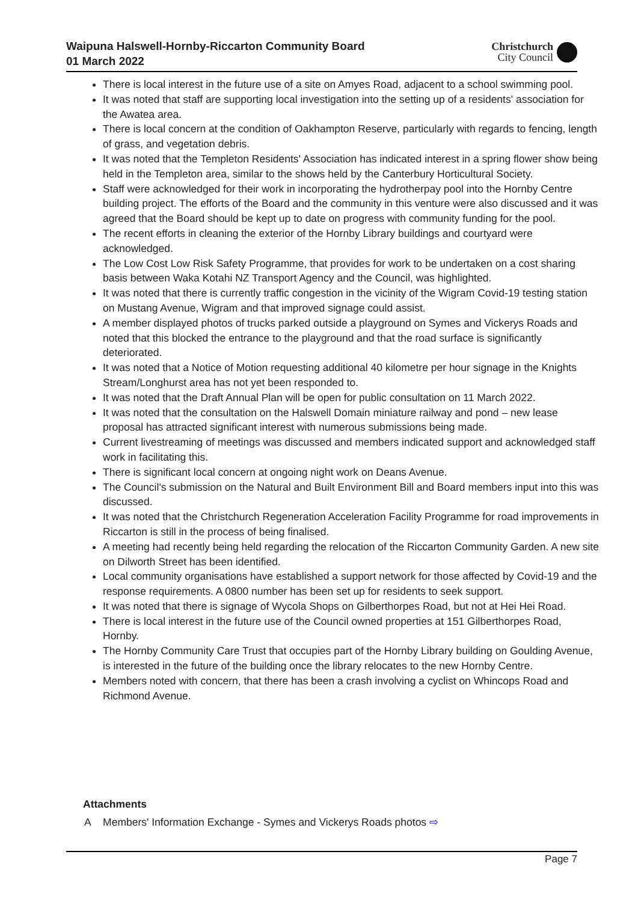Waipuna Halswell-Hornby-Riccarton Community Board
01 March 2022
Christchurch
City Council
There is local interest in the future use of a site on Amyes Road, adjacent to a school swimming pool.
It was noted that staff are supporting local investigation into the setting up of a residents' association for the Awatea area.
There is local concern at the condition of Oakhampton Reserve, particularly with regards to fencing, length of grass, and vegetation debris.
It was noted that the Templeton Residents' Association has indicated interest in a spring flower show being held in the Templeton area, similar to the shows held by the Canterbury Horticultural Society.
Staff were acknowledged for their work in incorporating the hydrotherpay pool into the Hornby Centre building project. The efforts of the Board and the community in this venture were also discussed and it was agreed that the Board should be kept up to date on progress with community funding for the pool.
The recent efforts in cleaning the exterior of the Hornby Library buildings and courtyard were acknowledged.
The Low Cost Low Risk Safety Programme, that provides for work to be undertaken on a cost sharing basis between Waka Kotahi NZ Transport Agency and the Council, was highlighted.
It was noted that there is currently traffic congestion in the vicinity of the Wigram Covid-19 testing station on Mustang Avenue, Wigram and that improved signage could assist.
A member displayed photos of trucks parked outside a playground on Symes and Vickerys Roads and noted that this blocked the entrance to the playground and that the road surface is significantly deteriorated.
It was noted that a Notice of Motion requesting additional 40 kilometre per hour signage in the Knights Stream/Longhurst area has not yet been responded to.
It was noted that the Draft Annual Plan will be open for public consultation on 11 March 2022.
It was noted that the consultation on the Halswell Domain miniature railway and pond – new lease proposal has attracted significant interest with numerous submissions being made.
Current livestreaming of meetings was discussed and members indicated support and acknowledged staff work in facilitating this.
There is significant local concern at ongoing night work on Deans Avenue.
The Council's submission on the Natural and Built Environment Bill and Board members input into this was discussed.
It was noted that the Christchurch Regeneration Acceleration Facility Programme for road improvements in Riccarton is still in the process of being finalised.
A meeting had recently being held regarding the relocation of the Riccarton Community Garden. A new site on Dilworth Street has been identified.
Local community organisations have established a support network for those affected by Covid-19 and the response requirements. A 0800 number has been set up for residents to seek support.
It was noted that there is signage of Wycola Shops on Gilberthorpes Road, but not at Hei Hei Road.
There is local interest in the future use of the Council owned properties at 151 Gilberthorpes Road, Hornby.
The Hornby Community Care Trust that occupies part of the Hornby Library building on Goulding Avenue, is interested in the future of the building once the library relocates to the new Hornby Centre.
Members noted with concern, that there has been a crash involving a cyclist on Whincops Road and Richmond Avenue.
Attachments
A Members' Information Exchange - Symes and Vickerys Roads photos ⇨
Page 7